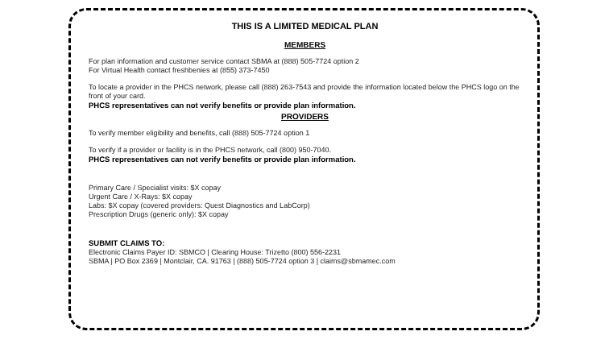THIS IS A LIMITED MEDICAL PLAN
MEMBERS
For plan information and customer service contact SBMA at (888) 505-7724 option 2
For Virtual Health contact freshbenies at (855) 373-7450
To locate a provider in the PHCS network, please call (888) 263-7543 and provide the information located below the PHCS logo on the front of your card.
PHCS representatives can not verify benefits or provide plan information.
PROVIDERS
To verify member eligibility and benefits, call (888) 505-7724 option 1
To verify if a provider or facility is in the PHCS network, call (800) 950-7040.
PHCS representatives can not verify benefits or provide plan information.
Primary Care / Specialist visits: $X copay
Urgent Care / X-Rays: $X copay
Labs: $X copay (covered providers: Quest Diagnostics and LabCorp)
Prescription Drugs (generic only): $X copay
SUBMIT CLAIMS TO:
Electronic Claims Payer ID: SBMCO | Clearing House: Trizetto (800) 556-2231
SBMA | PO Box 2369 | Montclair, CA. 91763 | (888) 505-7724 option 3 | claims@sbmamec.com